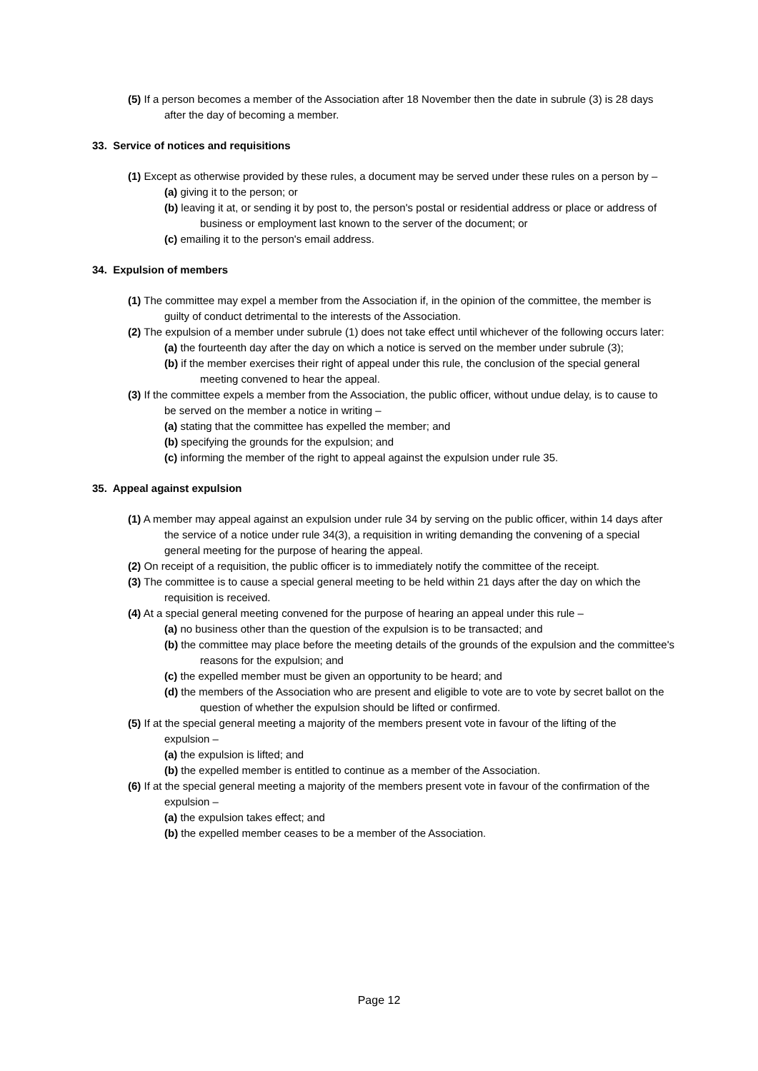(5) If a person becomes a member of the Association after 18 November then the date in subrule (3) is 28 days after the day of becoming a member.
33. Service of notices and requisitions
(1) Except as otherwise provided by these rules, a document may be served under these rules on a person by –
(a) giving it to the person; or
(b) leaving it at, or sending it by post to, the person's postal or residential address or place or address of business or employment last known to the server of the document; or
(c) emailing it to the person's email address.
34. Expulsion of members
(1) The committee may expel a member from the Association if, in the opinion of the committee, the member is guilty of conduct detrimental to the interests of the Association.
(2) The expulsion of a member under subrule (1) does not take effect until whichever of the following occurs later:
(a) the fourteenth day after the day on which a notice is served on the member under subrule (3);
(b) if the member exercises their right of appeal under this rule, the conclusion of the special general meeting convened to hear the appeal.
(3) If the committee expels a member from the Association, the public officer, without undue delay, is to cause to be served on the member a notice in writing –
(a) stating that the committee has expelled the member; and
(b) specifying the grounds for the expulsion; and
(c) informing the member of the right to appeal against the expulsion under rule 35.
35. Appeal against expulsion
(1) A member may appeal against an expulsion under rule 34 by serving on the public officer, within 14 days after the service of a notice under rule 34(3), a requisition in writing demanding the convening of a special general meeting for the purpose of hearing the appeal.
(2) On receipt of a requisition, the public officer is to immediately notify the committee of the receipt.
(3) The committee is to cause a special general meeting to be held within 21 days after the day on which the requisition is received.
(4) At a special general meeting convened for the purpose of hearing an appeal under this rule –
(a) no business other than the question of the expulsion is to be transacted; and
(b) the committee may place before the meeting details of the grounds of the expulsion and the committee's reasons for the expulsion; and
(c) the expelled member must be given an opportunity to be heard; and
(d) the members of the Association who are present and eligible to vote are to vote by secret ballot on the question of whether the expulsion should be lifted or confirmed.
(5) If at the special general meeting a majority of the members present vote in favour of the lifting of the expulsion –
(a) the expulsion is lifted; and
(b) the expelled member is entitled to continue as a member of the Association.
(6) If at the special general meeting a majority of the members present vote in favour of the confirmation of the expulsion –
(a) the expulsion takes effect; and
(b) the expelled member ceases to be a member of the Association.
Page 12